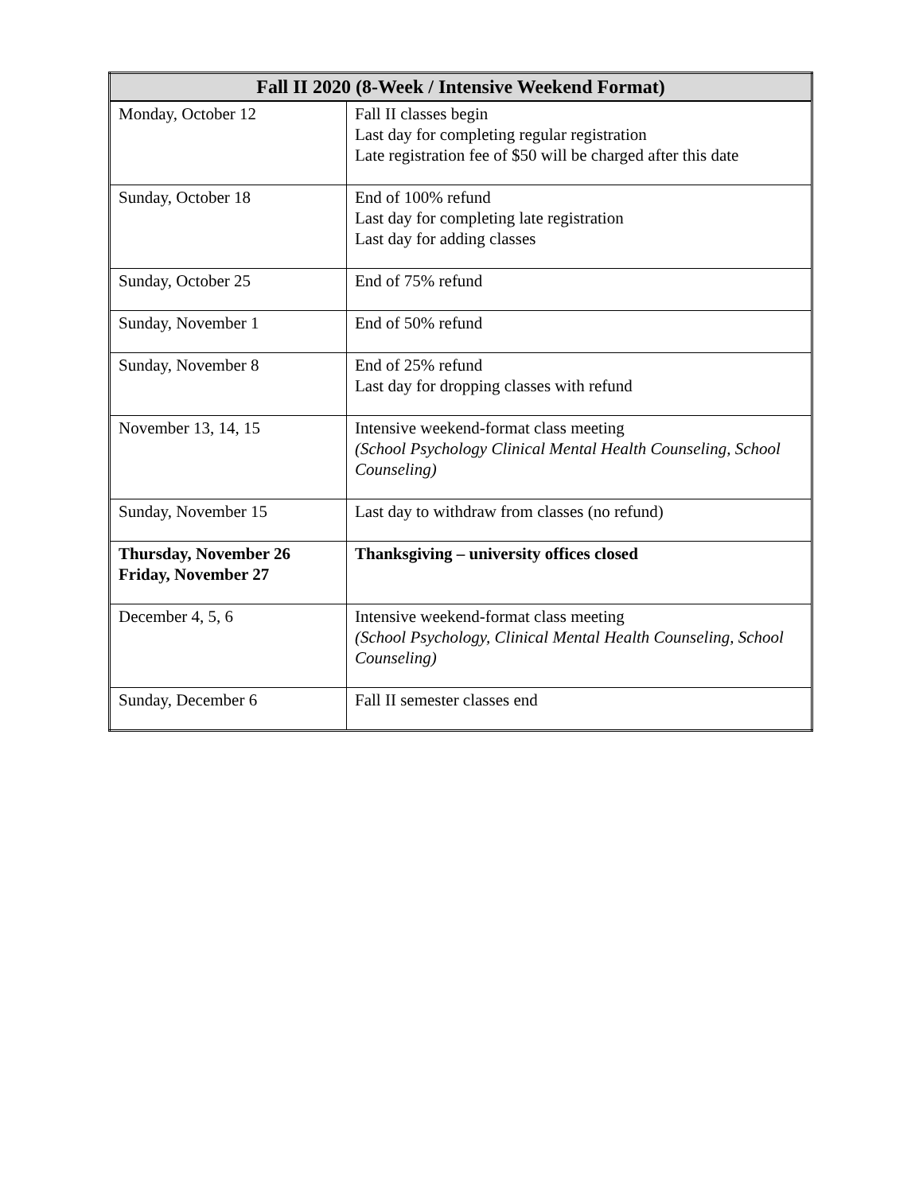| Fall II 2020 (8-Week / Intensive Weekend Format) | |
| --- | --- |
| Monday, October 12 | Fall II classes begin Last day for completing regular registration Late registration fee of $50 will be charged after this date |
| Sunday, October 18 | End of 100% refund Last day for completing late registration Last day for adding classes |
| Sunday, October 25 | End of 75% refund |
| Sunday, November 1 | End of 50% refund |
| Sunday, November 8 | End of 25% refund Last day for dropping classes with refund |
| November 13, 14, 15 | Intensive weekend-format class meeting (School Psychology Clinical Mental Health Counseling, School Counseling) |
| Sunday, November 15 | Last day to withdraw from classes (no refund) |
| Thursday, November 26 Friday, November 27 | Thanksgiving – university offices closed |
| December 4, 5, 6 | Intensive weekend-format class meeting (School Psychology, Clinical Mental Health Counseling, School Counseling) |
| Sunday, December 6 | Fall II semester classes end |